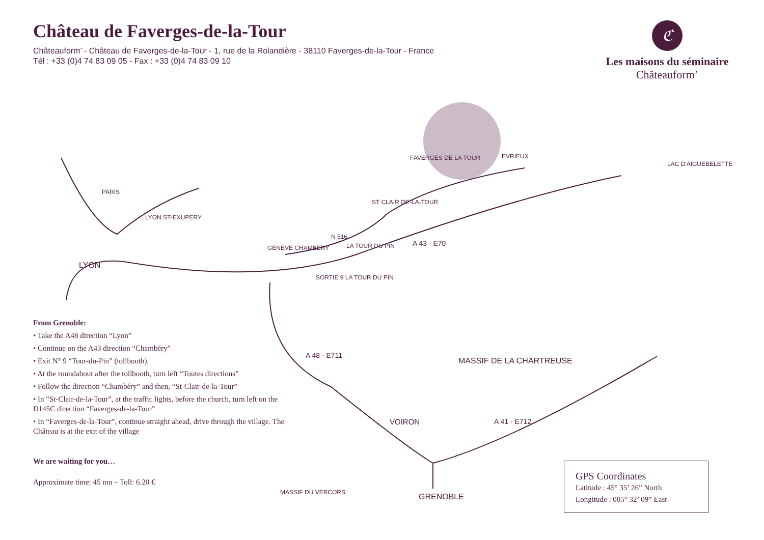Château de Faverges-de-la-Tour
Châteauform’ - Château de Faverges-de-la-Tour - 1, rue de la Rolandière - 38110 Faverges-de-la-Tour - France
Tél : +33 (0)4 74 83 09 05 - Fax : +33 (0)4 74 83 09 10
ℭ
Les maisons du séminaire
Châteauform’
PARIS
LYON ST-EXUPERY
LYON
GENEVE CHAMBERY
SORTIE 9 LA TOUR DU PIN
LA TOUR DU PIN
N 516
ST CLAIR DE-LA-TOUR
FAVERGES DE LA TOUR EVRIEUX
A 43 - E70
LAC D'AIGUEBELETTE
A 48 - E711
VOIRON
MASSIF DE LA CHARTREUSE
A 41 - E712
MASSIF DU VERCORS GRENOBLE
From Grenoble:
• Take the A48 direction “Lyon”
• Continue on the A43 direction “Chambéry”
• Exit N° 9 “Tour-du-Pin” (tollbooth).
• At the roundabout after the tollbooth, turn left “Toutes directions”
• Follow the direction “Chambéry” and then, “St-Clair-de-la-Tour”
• In “St-Clair-de-la-Tour”, at the traffic lights, before the church, turn left on the D145C direction “Faverges-de-la-Tour”
• In “Faverges-de-la-Tour”, continue straight ahead, drive through the village. The Château is at the exit of the village
We are waiting for you…
Approximate time: 45 mn – Toll: 6.20 €
GPS Coordinates
Latitude : 45° 35’ 26” North
Longitude : 005° 32’ 09” East